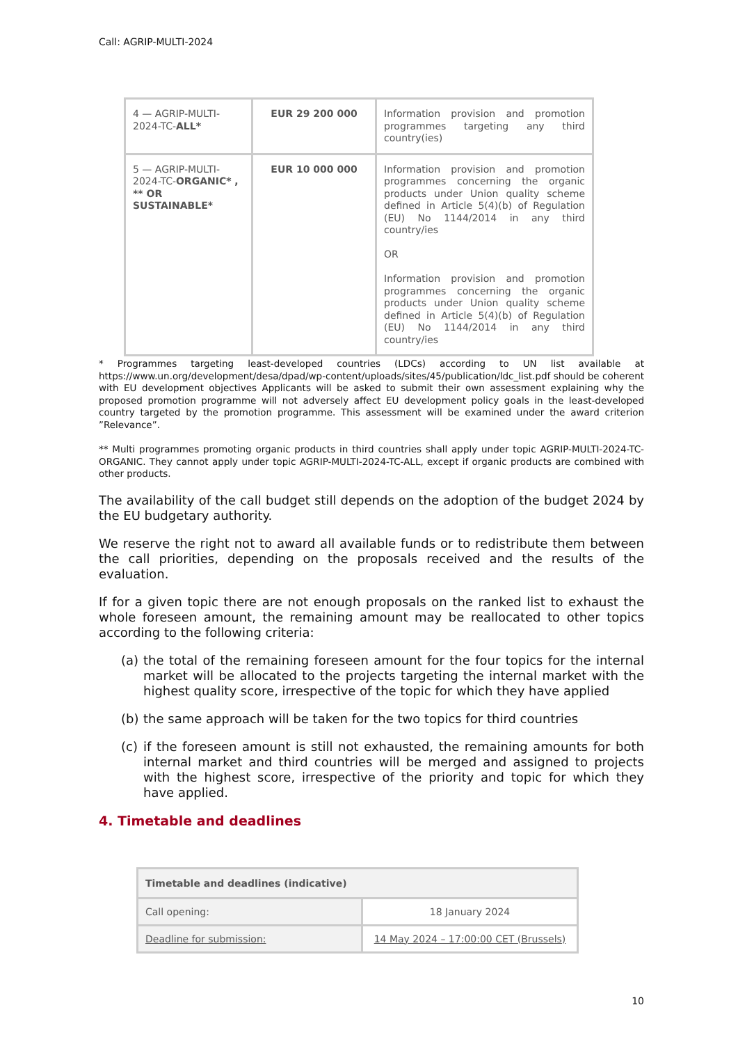Call: AGRIP-MULTI-2024
| 4 — AGRIP-MULTI-2024-TC- ALL* | EUR 29 200 000 | Information provision and promotion programmes targeting any third country(ies) |
| 5 — AGRIP-MULTI-2024-TC- ORGANIC* , ** OR SUSTAINABLE* | EUR 10 000 000 | Information provision and promotion programmes concerning the organic products under Union quality scheme defined in Article 5(4)(b) of Regulation (EU) No 1144/2014 in any third country/ies OR Information provision and promotion programmes concerning the organic products under Union quality scheme defined in Article 5(4)(b) of Regulation (EU) No 1144/2014 in any third country/ies |
* Programmes targeting least-developed countries (LDCs) according to UN list available at https://www.un.org/development/desa/dpad/wp-content/uploads/sites/45/publication/ldc_list.pdf should be coherent with EU development objectives Applicants will be asked to submit their own assessment explaining why the proposed promotion programme will not adversely affect EU development policy goals in the least-developed country targeted by the promotion programme. This assessment will be examined under the award criterion ”Relevance”.
** Multi programmes promoting organic products in third countries shall apply under topic AGRIP-MULTI-2024-TC-ORGANIC. They cannot apply under topic AGRIP-MULTI-2024-TC-ALL, except if organic products are combined with other products.
The availability of the call budget still depends on the adoption of the budget 2024 by the EU budgetary authority.
We reserve the right not to award all available funds or to redistribute them between the call priorities, depending on the proposals received and the results of the evaluation.
If for a given topic there are not enough proposals on the ranked list to exhaust the whole foreseen amount, the remaining amount may be reallocated to other topics according to the following criteria:
(a) the total of the remaining foreseen amount for the four topics for the internal market will be allocated to the projects targeting the internal market with the highest quality score, irrespective of the topic for which they have applied
(b) the same approach will be taken for the two topics for third countries
(c) if the foreseen amount is still not exhausted, the remaining amounts for both internal market and third countries will be merged and assigned to projects with the highest score, irrespective of the priority and topic for which they have applied.
4. Timetable and deadlines
| Timetable and deadlines (indicative) | |
| --- | --- |
| Call opening: | 18 January 2024 |
| Deadline for submission: | 14 May 2024 – 17:00:00 CET (Brussels) |
10